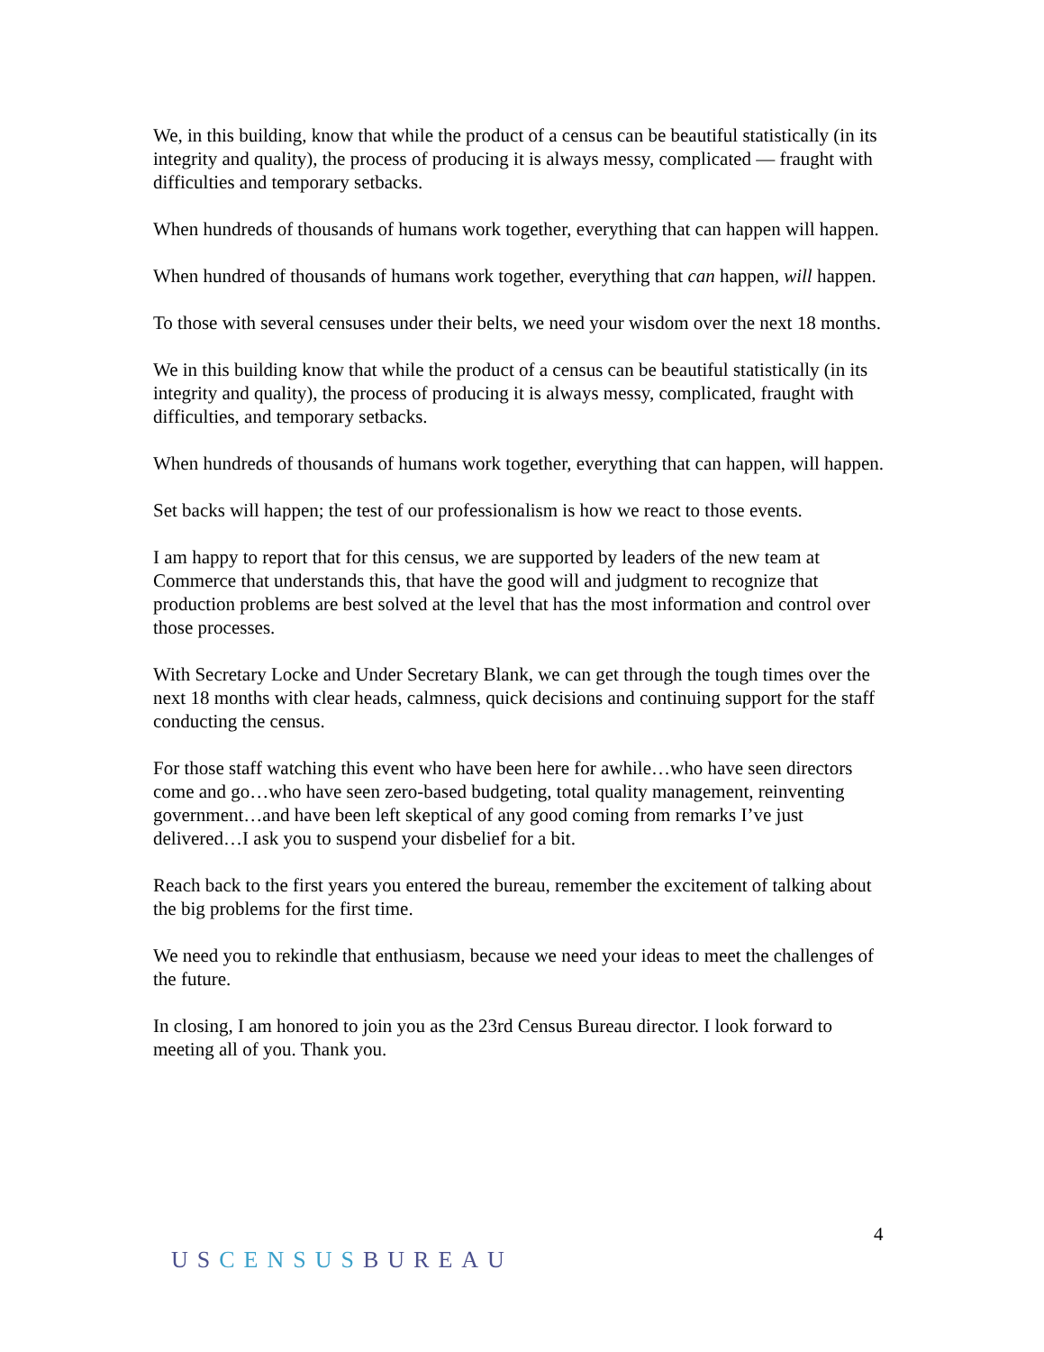We, in this building, know that while the product of a census can be beautiful statistically (in its integrity and quality), the process of producing it is always messy, complicated — fraught with difficulties and temporary setbacks.
When hundreds of thousands of humans work together, everything that can happen will happen.
When hundred of thousands of humans work together, everything that can happen, will happen.
To those with several censuses under their belts, we need your wisdom over the next 18 months.
We in this building know that while the product of a census can be beautiful statistically (in its integrity and quality), the process of producing it is always messy, complicated, fraught with difficulties, and temporary setbacks.
When hundreds of thousands of humans work together, everything that can happen, will happen.
Set backs will happen; the test of our professionalism is how we react to those events.
I am happy to report that for this census, we are supported by leaders of the new team at Commerce that understands this, that have the good will and judgment to recognize that production problems are best solved at the level that has the most information and control over those processes.
With Secretary Locke and Under Secretary Blank, we can get through the tough times over the next 18 months with clear heads, calmness, quick decisions and continuing support for the staff conducting the census.
For those staff watching this event who have been here for awhile…who have seen directors come and go…who have seen zero-based budgeting, total quality management, reinventing government…and have been left skeptical of any good coming from remarks I’ve just delivered…I ask you to suspend your disbelief for a bit.
Reach back to the first years you entered the bureau, remember the excitement of talking about the big problems for the first time.
We need you to rekindle that enthusiasm, because we need your ideas to meet the challenges of the future.
In closing, I am honored to join you as the 23rd Census Bureau director. I look forward to meeting all of you. Thank you.
4
USCENSUSBUREAU